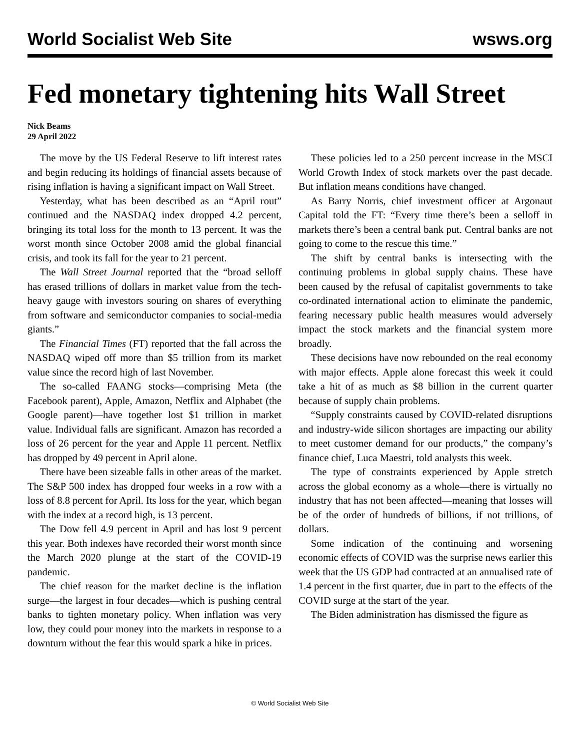World Socialist Web Site wsws.org
Fed monetary tightening hits Wall Street
Nick Beams
29 April 2022
The move by the US Federal Reserve to lift interest rates and begin reducing its holdings of financial assets because of rising inflation is having a significant impact on Wall Street.
Yesterday, what has been described as an “April rout” continued and the NASDAQ index dropped 4.2 percent, bringing its total loss for the month to 13 percent. It was the worst month since October 2008 amid the global financial crisis, and took its fall for the year to 21 percent.
The Wall Street Journal reported that the “broad selloff has erased trillions of dollars in market value from the tech-heavy gauge with investors souring on shares of everything from software and semiconductor companies to social-media giants.”
The Financial Times (FT) reported that the fall across the NASDAQ wiped off more than $5 trillion from its market value since the record high of last November.
The so-called FAANG stocks—comprising Meta (the Facebook parent), Apple, Amazon, Netflix and Alphabet (the Google parent)—have together lost $1 trillion in market value. Individual falls are significant. Amazon has recorded a loss of 26 percent for the year and Apple 11 percent. Netflix has dropped by 49 percent in April alone.
There have been sizeable falls in other areas of the market. The S&P 500 index has dropped four weeks in a row with a loss of 8.8 percent for April. Its loss for the year, which began with the index at a record high, is 13 percent.
The Dow fell 4.9 percent in April and has lost 9 percent this year. Both indexes have recorded their worst month since the March 2020 plunge at the start of the COVID-19 pandemic.
The chief reason for the market decline is the inflation surge—the largest in four decades—which is pushing central banks to tighten monetary policy. When inflation was very low, they could pour money into the markets in response to a downturn without the fear this would spark a hike in prices.
These policies led to a 250 percent increase in the MSCI World Growth Index of stock markets over the past decade. But inflation means conditions have changed.
As Barry Norris, chief investment officer at Argonaut Capital told the FT: “Every time there’s been a selloff in markets there’s been a central bank put. Central banks are not going to come to the rescue this time.”
The shift by central banks is intersecting with the continuing problems in global supply chains. These have been caused by the refusal of capitalist governments to take co-ordinated international action to eliminate the pandemic, fearing necessary public health measures would adversely impact the stock markets and the financial system more broadly.
These decisions have now rebounded on the real economy with major effects. Apple alone forecast this week it could take a hit of as much as $8 billion in the current quarter because of supply chain problems.
“Supply constraints caused by COVID-related disruptions and industry-wide silicon shortages are impacting our ability to meet customer demand for our products,” the company’s finance chief, Luca Maestri, told analysts this week.
The type of constraints experienced by Apple stretch across the global economy as a whole—there is virtually no industry that has not been affected—meaning that losses will be of the order of hundreds of billions, if not trillions, of dollars.
Some indication of the continuing and worsening economic effects of COVID was the surprise news earlier this week that the US GDP had contracted at an annualised rate of 1.4 percent in the first quarter, due in part to the effects of the COVID surge at the start of the year.
The Biden administration has dismissed the figure as
© World Socialist Web Site